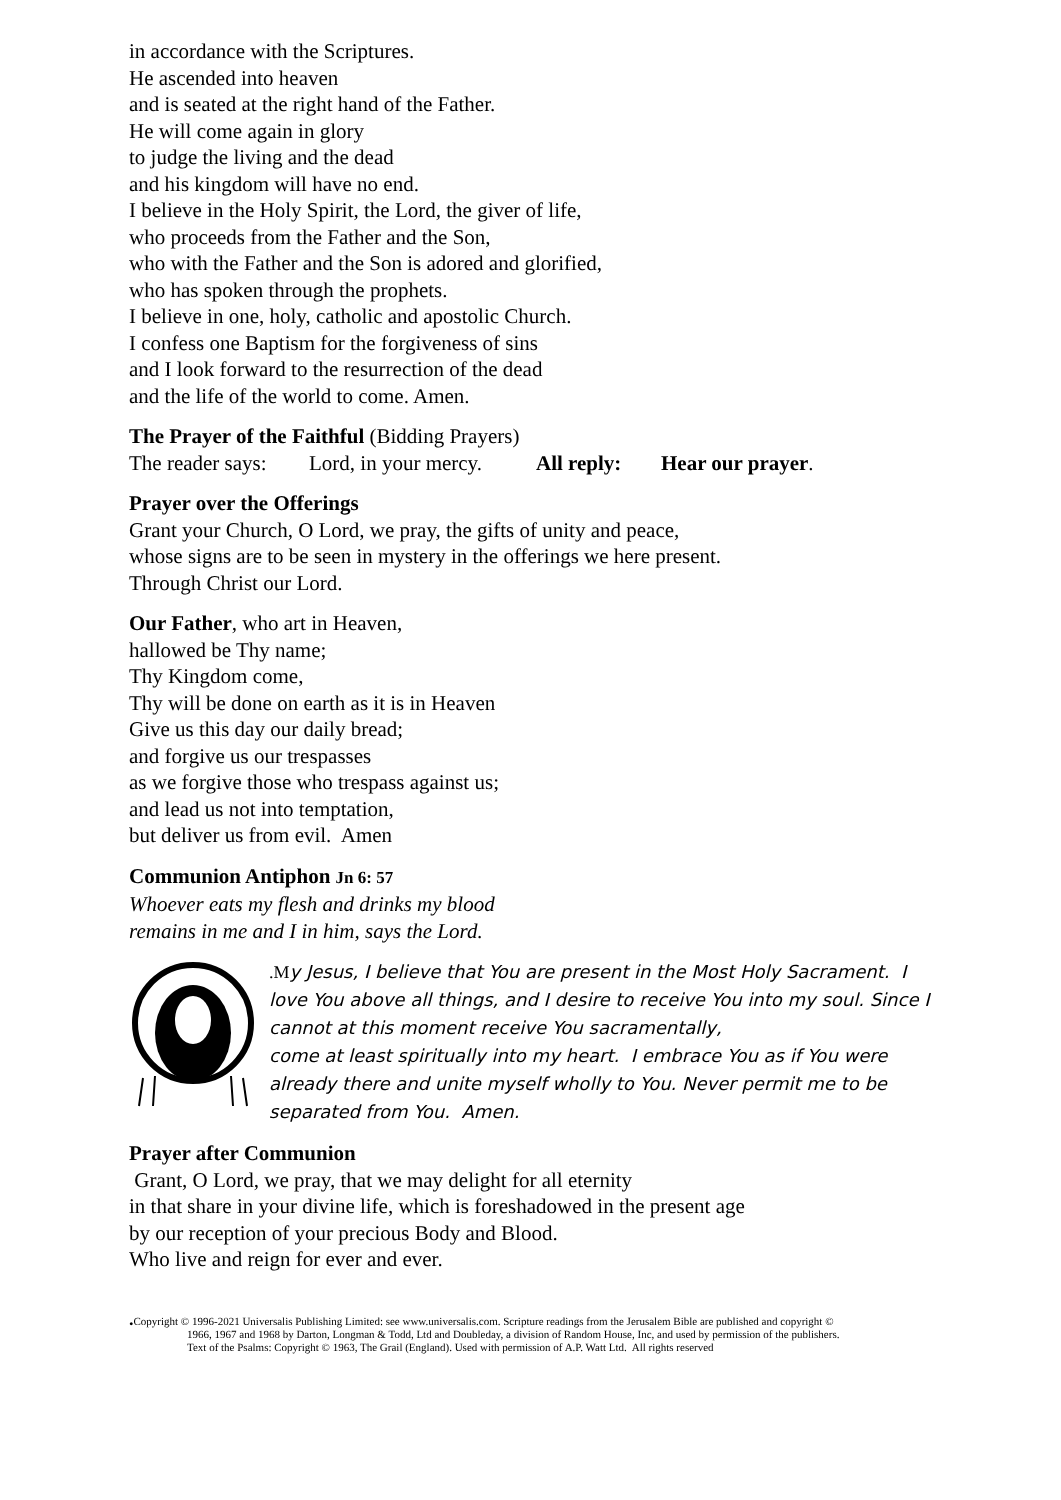in accordance with the Scriptures.
He ascended into heaven
and is seated at the right hand of the Father.
He will come again in glory
to judge the living and the dead
and his kingdom will have no end.
I believe in the Holy Spirit, the Lord, the giver of life,
who proceeds from the Father and the Son,
who with the Father and the Son is adored and glorified,
who has spoken through the prophets.
I believe in one, holy, catholic and apostolic Church.
I confess one Baptism for the forgiveness of sins
and I look forward to the resurrection of the dead
and the life of the world to come. Amen.
The Prayer of the Faithful (Bidding Prayers)
The reader says: Lord, in your mercy. All reply: Hear our prayer.
Prayer over the Offerings
Grant your Church, O Lord, we pray, the gifts of unity and peace,
whose signs are to be seen in mystery in the offerings we here present.
Through Christ our Lord.
Our Father, who art in Heaven,
hallowed be Thy name;
Thy Kingdom come,
Thy will be done on earth as it is in Heaven
Give us this day our daily bread;
and forgive us our trespasses
as we forgive those who trespass against us;
and lead us not into temptation,
but deliver us from evil. Amen
Communion Antiphon Jn 6: 57
Whoever eats my flesh and drinks my blood
remains in me and I in him, says the Lord.
.My Jesus, I believe that You are present in the Most Holy Sacrament. I love You above all things, and I desire to receive You into my soul. Since I cannot at this moment receive You sacramentally,
come at least spiritually into my heart. I embrace You as if You were already there and unite myself wholly to You. Never permit me to be separated from You. Amen.
Prayer after Communion
Grant, O Lord, we pray, that we may delight for all eternity
in that share in your divine life, which is foreshadowed in the present age
by our reception of your precious Body and Blood.
Who live and reign for ever and ever.
. Copyright © 1996-2021 Universalis Publishing Limited: see www.universalis.com. Scripture readings from the Jerusalem Bible are published and copyright ©
1966, 1967 and 1968 by Darton, Longman & Todd, Ltd and Doubleday, a division of Random House, Inc, and used by permission of the publishers.
Text of the Psalms: Copyright © 1963, The Grail (England). Used with permission of A.P. Watt Ltd. All rights reserved